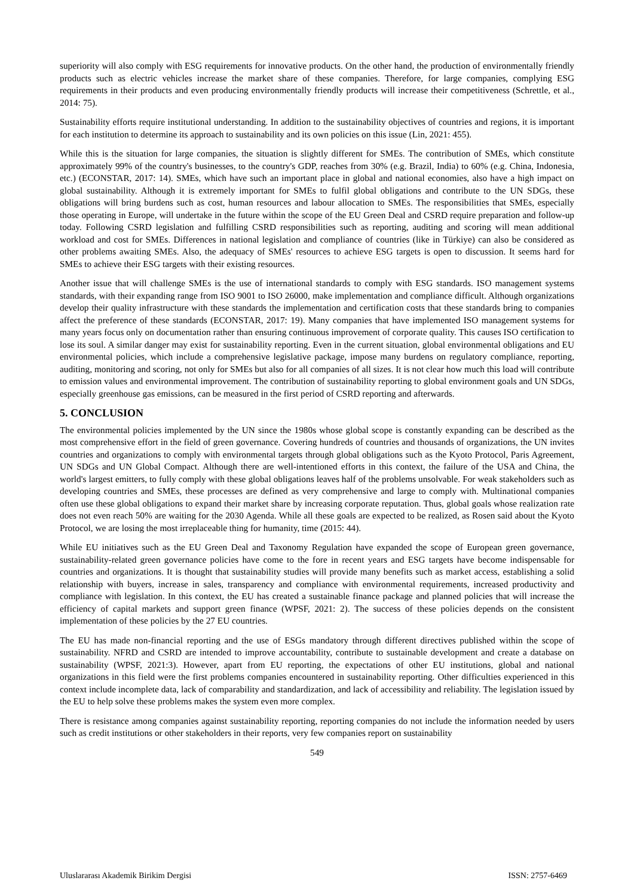superiority will also comply with ESG requirements for innovative products. On the other hand, the production of environmentally friendly products such as electric vehicles increase the market share of these companies. Therefore, for large companies, complying ESG requirements in their products and even producing environmentally friendly products will increase their competitiveness (Schrettle, et al., 2014: 75).
Sustainability efforts require institutional understanding. In addition to the sustainability objectives of countries and regions, it is important for each institution to determine its approach to sustainability and its own policies on this issue (Lin, 2021: 455).
While this is the situation for large companies, the situation is slightly different for SMEs. The contribution of SMEs, which constitute approximately 99% of the country's businesses, to the country's GDP, reaches from 30% (e.g. Brazil, India) to 60% (e.g. China, Indonesia, etc.) (ECONSTAR, 2017: 14). SMEs, which have such an important place in global and national economies, also have a high impact on global sustainability. Although it is extremely important for SMEs to fulfil global obligations and contribute to the UN SDGs, these obligations will bring burdens such as cost, human resources and labour allocation to SMEs. The responsibilities that SMEs, especially those operating in Europe, will undertake in the future within the scope of the EU Green Deal and CSRD require preparation and follow-up today. Following CSRD legislation and fulfilling CSRD responsibilities such as reporting, auditing and scoring will mean additional workload and cost for SMEs. Differences in national legislation and compliance of countries (like in Türkiye) can also be considered as other problems awaiting SMEs. Also, the adequacy of SMEs' resources to achieve ESG targets is open to discussion. It seems hard for SMEs to achieve their ESG targets with their existing resources.
Another issue that will challenge SMEs is the use of international standards to comply with ESG standards. ISO management systems standards, with their expanding range from ISO 9001 to ISO 26000, make implementation and compliance difficult. Although organizations develop their quality infrastructure with these standards the implementation and certification costs that these standards bring to companies affect the preference of these standards (ECONSTAR, 2017: 19). Many companies that have implemented ISO management systems for many years focus only on documentation rather than ensuring continuous improvement of corporate quality. This causes ISO certification to lose its soul. A similar danger may exist for sustainability reporting. Even in the current situation, global environmental obligations and EU environmental policies, which include a comprehensive legislative package, impose many burdens on regulatory compliance, reporting, auditing, monitoring and scoring, not only for SMEs but also for all companies of all sizes. It is not clear how much this load will contribute to emission values and environmental improvement. The contribution of sustainability reporting to global environment goals and UN SDGs, especially greenhouse gas emissions, can be measured in the first period of CSRD reporting and afterwards.
5. CONCLUSION
The environmental policies implemented by the UN since the 1980s whose global scope is constantly expanding can be described as the most comprehensive effort in the field of green governance. Covering hundreds of countries and thousands of organizations, the UN invites countries and organizations to comply with environmental targets through global obligations such as the Kyoto Protocol, Paris Agreement, UN SDGs and UN Global Compact. Although there are well-intentioned efforts in this context, the failure of the USA and China, the world's largest emitters, to fully comply with these global obligations leaves half of the problems unsolvable. For weak stakeholders such as developing countries and SMEs, these processes are defined as very comprehensive and large to comply with. Multinational companies often use these global obligations to expand their market share by increasing corporate reputation. Thus, global goals whose realization rate does not even reach 50% are waiting for the 2030 Agenda. While all these goals are expected to be realized, as Rosen said about the Kyoto Protocol, we are losing the most irreplaceable thing for humanity, time (2015: 44).
While EU initiatives such as the EU Green Deal and Taxonomy Regulation have expanded the scope of European green governance, sustainability-related green governance policies have come to the fore in recent years and ESG targets have become indispensable for countries and organizations. It is thought that sustainability studies will provide many benefits such as market access, establishing a solid relationship with buyers, increase in sales, transparency and compliance with environmental requirements, increased productivity and compliance with legislation. In this context, the EU has created a sustainable finance package and planned policies that will increase the efficiency of capital markets and support green finance (WPSF, 2021: 2). The success of these policies depends on the consistent implementation of these policies by the 27 EU countries.
The EU has made non-financial reporting and the use of ESGs mandatory through different directives published within the scope of sustainability. NFRD and CSRD are intended to improve accountability, contribute to sustainable development and create a database on sustainability (WPSF, 2021:3). However, apart from EU reporting, the expectations of other EU institutions, global and national organizations in this field were the first problems companies encountered in sustainability reporting. Other difficulties experienced in this context include incomplete data, lack of comparability and standardization, and lack of accessibility and reliability. The legislation issued by the EU to help solve these problems makes the system even more complex.
There is resistance among companies against sustainability reporting, reporting companies do not include the information needed by users such as credit institutions or other stakeholders in their reports, very few companies report on sustainability
549
Uluslararası Akademik Birikim Dergisi ISSN: 2757-6469